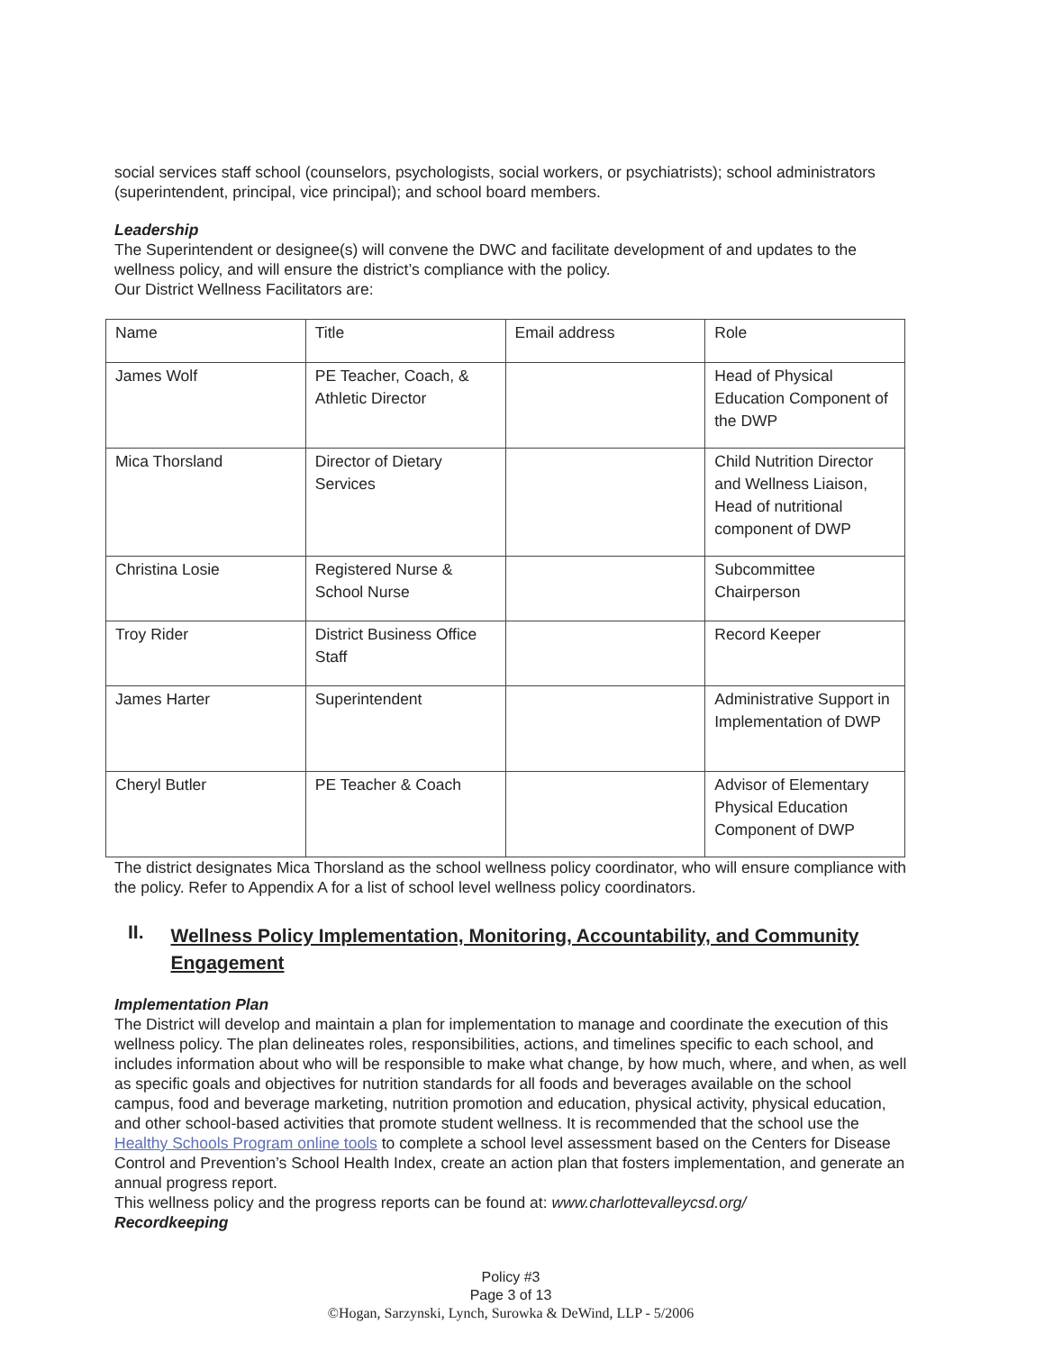social services staff school (counselors, psychologists, social workers, or psychiatrists); school administrators (superintendent, principal, vice principal); and school board members.
Leadership
The Superintendent or designee(s) will convene the DWC and facilitate development of and updates to the wellness policy, and will ensure the district’s compliance with the policy.
Our District Wellness Facilitators are:
| Name | Title | Email address | Role |
| James Wolf | PE Teacher, Coach, & Athletic Director | | Head of Physical Education Component of the DWP |
| Mica Thorsland | Director of Dietary Services | | Child Nutrition Director and Wellness Liaison, Head of nutritional component of DWP |
| Christina Losie | Registered Nurse & School Nurse | | Subcommittee Chairperson |
| Troy Rider | District Business Office Staff | | Record Keeper |
| James Harter | Superintendent | | Administrative Support in Implementation of DWP |
| Cheryl Butler | PE Teacher & Coach | | Advisor of Elementary Physical Education Component of DWP |
The district designates Mica Thorsland as the school wellness policy coordinator, who will ensure compliance with the policy. Refer to Appendix A for a list of school level wellness policy coordinators.
II. Wellness Policy Implementation, Monitoring, Accountability, and Community Engagement
Implementation Plan
The District will develop and maintain a plan for implementation to manage and coordinate the execution of this wellness policy. The plan delineates roles, responsibilities, actions, and timelines specific to each school, and includes information about who will be responsible to make what change, by how much, where, and when, as well as specific goals and objectives for nutrition standards for all foods and beverages available on the school campus, food and beverage marketing, nutrition promotion and education, physical activity, physical education, and other school-based activities that promote student wellness. It is recommended that the school use the Healthy Schools Program online tools to complete a school level assessment based on the Centers for Disease Control and Prevention’s School Health Index, create an action plan that fosters implementation, and generate an annual progress report.
This wellness policy and the progress reports can be found at: www.charlottevalleycsd.org/
Recordkeeping
Policy #3
Page 3 of 13
©Hogan, Sarzynski, Lynch, Surowka & DeWind, LLP - 5/2006